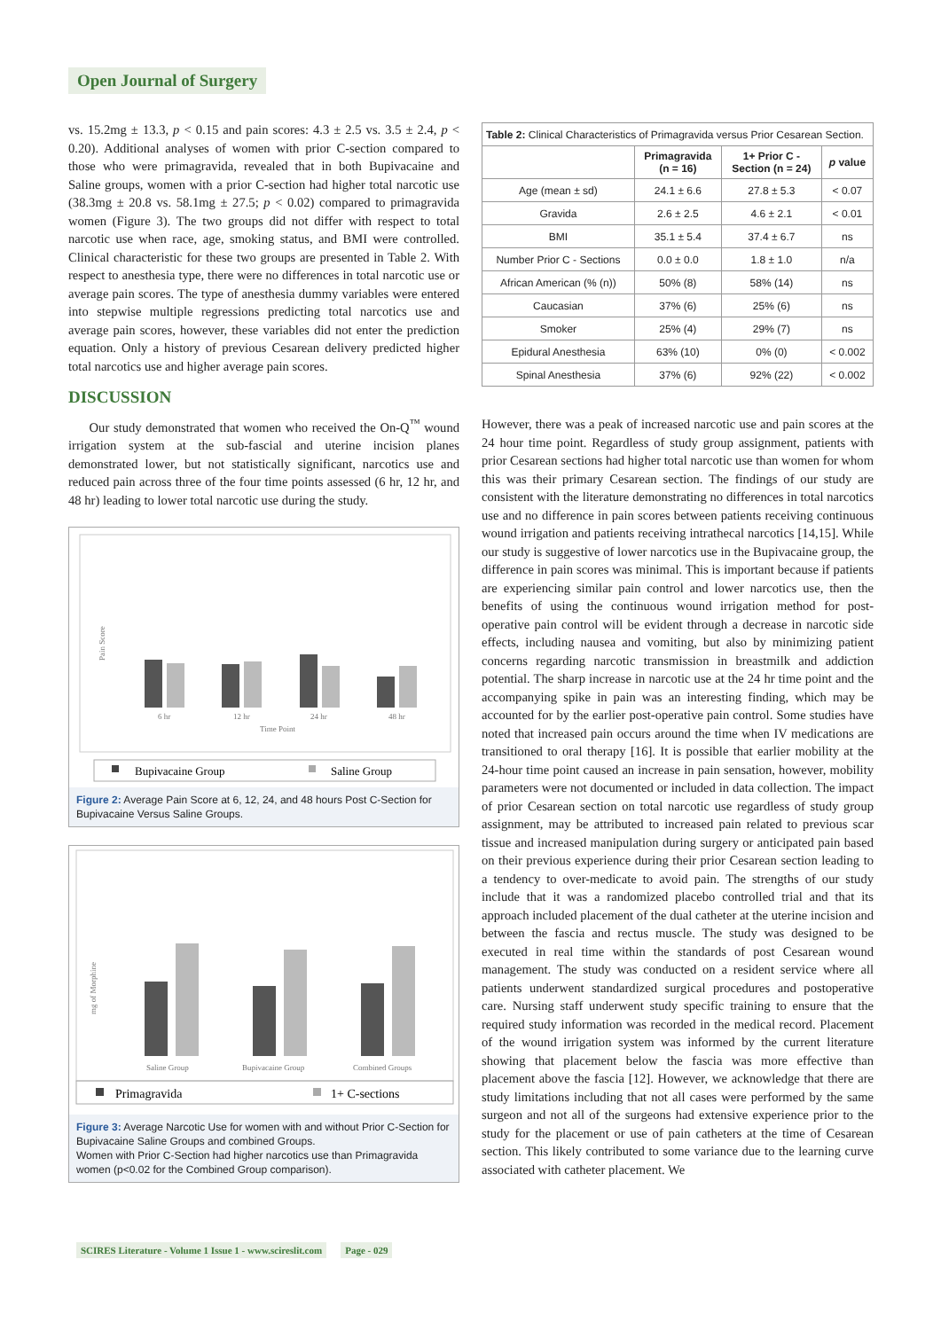Open Journal of Surgery
vs. 15.2mg ± 13.3, p < 0.15 and pain scores: 4.3 ± 2.5 vs. 3.5 ± 2.4, p < 0.20). Additional analyses of women with prior C-section compared to those who were primagravida, revealed that in both Bupivacaine and Saline groups, women with a prior C-section had higher total narcotic use (38.3mg ± 20.8 vs. 58.1mg ± 27.5; p < 0.02) compared to primagravida women (Figure 3). The two groups did not differ with respect to total narcotic use when race, age, smoking status, and BMI were controlled. Clinical characteristic for these two groups are presented in Table 2. With respect to anesthesia type, there were no differences in total narcotic use or average pain scores. The type of anesthesia dummy variables were entered into stepwise multiple regressions predicting total narcotics use and average pain scores, however, these variables did not enter the prediction equation. Only a history of previous Cesarean delivery predicted higher total narcotics use and higher average pain scores.
DISCUSSION
Our study demonstrated that women who received the On-Q<sup>™</sup> wound irrigation system at the sub-fascial and uterine incision planes demonstrated lower, but not statistically significant, narcotics use and reduced pain across three of the four time points assessed (6 hr, 12 hr, and 48 hr) leading to lower total narcotic use during the study.
6 hr
12 hr
24 hr
48 hr
Time Point
Pain Score
Bupivacaine Group
Saline Group
Figure 2: Average Pain Score at 6, 12, 24, and 48 hours Post C-Section for Bupivacaine Versus Saline Groups.
Saline Group
Bupivacaine Group
Combined Groups
mg of Morphine
Primagravida
1+ C-sections
Figure 3: Average Narcotic Use for women with and without Prior C-Section for Bupivacaine Saline Groups and combined Groups.
Women with Prior C-Section had higher narcotics use than Primagravida women (p<0.02 for the Combined Group comparison).
| Table 2: Clinical Characteristics of Primagravida versus Prior Cesarean Section. | | | |
| | Primagravida (n = 16) | 1+ Prior C - Section (n = 24) | p value |
| Age (mean ± sd) | 24.1 ± 6.6 | 27.8 ± 5.3 | < 0.07 |
| Gravida | 2.6 ± 2.5 | 4.6 ± 2.1 | < 0.01 |
| BMI | 35.1 ± 5.4 | 37.4 ± 6.7 | ns |
| Number Prior C - Sections | 0.0 ± 0.0 | 1.8 ± 1.0 | n/a |
| African American (% (n)) | 50% (8) | 58% (14) | ns |
| Caucasian | 37% (6) | 25% (6) | ns |
| Smoker | 25% (4) | 29% (7) | ns |
| Epidural Anesthesia | 63% (10) | 0% (0) | < 0.002 |
| Spinal Anesthesia | 37% (6) | 92% (22) | < 0.002 |
However, there was a peak of increased narcotic use and pain scores at the 24 hour time point. Regardless of study group assignment, patients with prior Cesarean sections had higher total narcotic use than women for whom this was their primary Cesarean section. The findings of our study are consistent with the literature demonstrating no differences in total narcotics use and no difference in pain scores between patients receiving continuous wound irrigation and patients receiving intrathecal narcotics [14,15]. While our study is suggestive of lower narcotics use in the Bupivacaine group, the difference in pain scores was minimal. This is important because if patients are experiencing similar pain control and lower narcotics use, then the benefits of using the continuous wound irrigation method for post-operative pain control will be evident through a decrease in narcotic side effects, including nausea and vomiting, but also by minimizing patient concerns regarding narcotic transmission in breastmilk and addiction potential. The sharp increase in narcotic use at the 24 hr time point and the accompanying spike in pain was an interesting finding, which may be accounted for by the earlier post-operative pain control. Some studies have noted that increased pain occurs around the time when IV medications are transitioned to oral therapy [16]. It is possible that earlier mobility at the 24-hour time point caused an increase in pain sensation, however, mobility parameters were not documented or included in data collection. The impact of prior Cesarean section on total narcotic use regardless of study group assignment, may be attributed to increased pain related to previous scar tissue and increased manipulation during surgery or anticipated pain based on their previous experience during their prior Cesarean section leading to a tendency to over-medicate to avoid pain. The strengths of our study include that it was a randomized placebo controlled trial and that its approach included placement of the dual catheter at the uterine incision and between the fascia and rectus muscle. The study was designed to be executed in real time within the standards of post Cesarean wound management. The study was conducted on a resident service where all patients underwent standardized surgical procedures and postoperative care. Nursing staff underwent study specific training to ensure that the required study information was recorded in the medical record. Placement of the wound irrigation system was informed by the current literature showing that placement below the fascia was more effective than placement above the fascia [12]. However, we acknowledge that there are study limitations including that not all cases were performed by the same surgeon and not all of the surgeons had extensive experience prior to the study for the placement or use of pain catheters at the time of Cesarean section. This likely contributed to some variance due to the learning curve associated with catheter placement. We
SCIRES Literature - Volume 1 Issue 1 - www.scireslit.com Page - 029